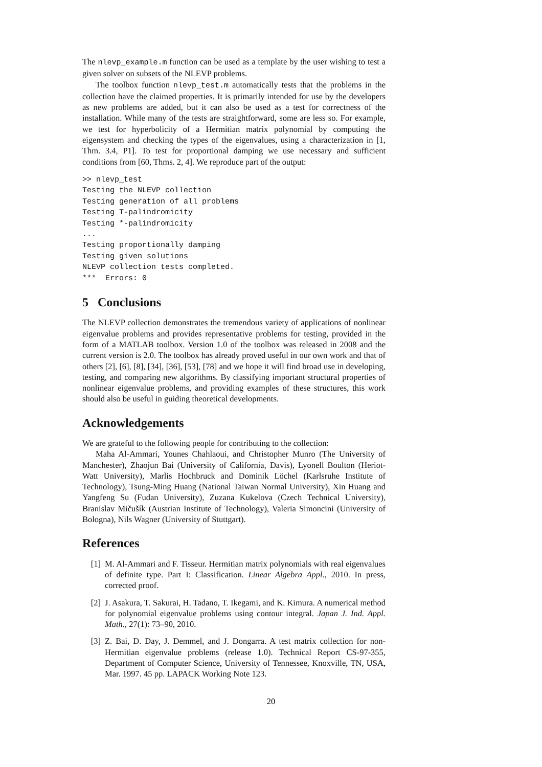The nlevp_example.m function can be used as a template by the user wishing to test a given solver on subsets of the NLEVP problems.
The toolbox function nlevp_test.m automatically tests that the problems in the collection have the claimed properties. It is primarily intended for use by the developers as new problems are added, but it can also be used as a test for correctness of the installation. While many of the tests are straightforward, some are less so. For example, we test for hyperbolicity of a Hermitian matrix polynomial by computing the eigensystem and checking the types of the eigenvalues, using a characterization in [1, Thm. 3.4, P1]. To test for proportional damping we use necessary and sufficient conditions from [60, Thms. 2, 4]. We reproduce part of the output:
>> nlevp_test
Testing the NLEVP collection
Testing generation of all problems
Testing T-palindromicity
Testing *-palindromicity
...
Testing proportionally damping
Testing given solutions
NLEVP collection tests completed.
***  Errors: 0
5 Conclusions
The NLEVP collection demonstrates the tremendous variety of applications of nonlinear eigenvalue problems and provides representative problems for testing, provided in the form of a MATLAB toolbox. Version 1.0 of the toolbox was released in 2008 and the current version is 2.0. The toolbox has already proved useful in our own work and that of others [2], [6], [8], [34], [36], [53], [78] and we hope it will find broad use in developing, testing, and comparing new algorithms. By classifying important structural properties of nonlinear eigenvalue problems, and providing examples of these structures, this work should also be useful in guiding theoretical developments.
Acknowledgements
We are grateful to the following people for contributing to the collection:
Maha Al-Ammari, Younes Chahlaoui, and Christopher Munro (The University of Manchester), Zhaojun Bai (University of California, Davis), Lyonell Boulton (Heriot-Watt University), Marlis Hochbruck and Dominik Löchel (Karlsruhe Institute of Technology), Tsung-Ming Huang (National Taiwan Normal University), Xin Huang and Yangfeng Su (Fudan University), Zuzana Kukelova (Czech Technical University), Branislav Mičušík (Austrian Institute of Technology), Valeria Simoncini (University of Bologna), Nils Wagner (University of Stuttgart).
References
[1] M. Al-Ammari and F. Tisseur. Hermitian matrix polynomials with real eigenvalues of definite type. Part I: Classification. Linear Algebra Appl., 2010. In press, corrected proof.
[2] J. Asakura, T. Sakurai, H. Tadano, T. Ikegami, and K. Kimura. A numerical method for polynomial eigenvalue problems using contour integral. Japan J. Ind. Appl. Math., 27(1): 73–90, 2010.
[3] Z. Bai, D. Day, J. Demmel, and J. Dongarra. A test matrix collection for non-Hermitian eigenvalue problems (release 1.0). Technical Report CS-97-355, Department of Computer Science, University of Tennessee, Knoxville, TN, USA, Mar. 1997. 45 pp. LAPACK Working Note 123.
20